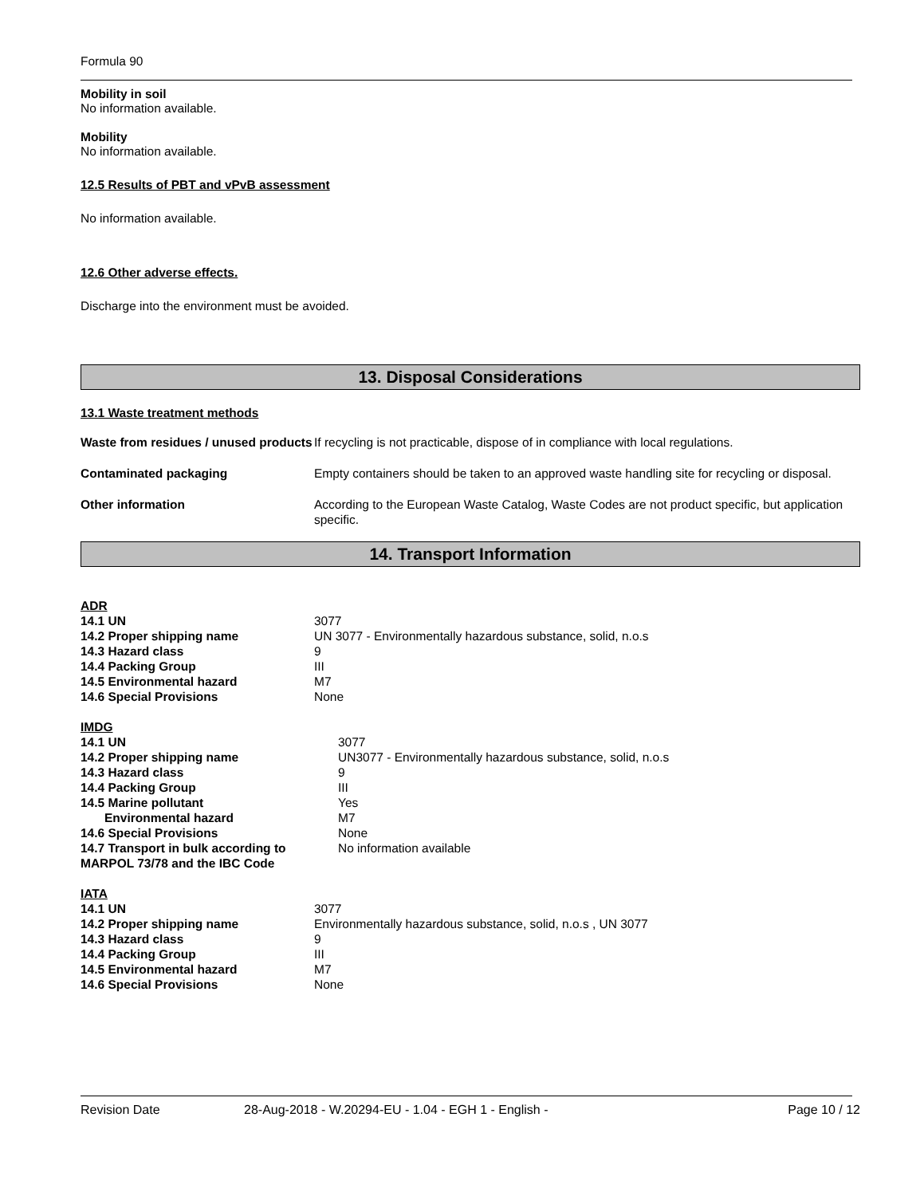Formula 90
Mobility in soil
No information available.
Mobility
No information available.
12.5 Results of PBT and vPvB assessment
No information available.
12.6 Other adverse effects.
Discharge into the environment must be avoided.
13. Disposal Considerations
13.1 Waste treatment methods
| Waste from residues / unused products | If recycling is not practicable, dispose of in compliance with local regulations. |
| Contaminated packaging | Empty containers should be taken to an approved waste handling site for recycling or disposal. |
| Other information | According to the European Waste Catalog, Waste Codes are not product specific, but application specific. |
14. Transport Information
ADR
| 14.1 UN | 3077 |
| 14.2 Proper shipping name | UN 3077 - Environmentally hazardous substance, solid, n.o.s |
| 14.3 Hazard class | 9 |
| 14.4 Packing Group | III |
| 14.5 Environmental hazard | M7 |
| 14.6 Special Provisions | None |
IMDG
| 14.1 UN | 3077 |
| 14.2 Proper shipping name | UN3077 - Environmentally hazardous substance, solid, n.o.s |
| 14.3 Hazard class | 9 |
| 14.4 Packing Group | III |
| 14.5 Marine pollutant | Yes |
| Environmental hazard | M7 |
| 14.6 Special Provisions | None |
| 14.7 Transport in bulk according to MARPOL 73/78 and the IBC Code | No information available |
IATA
| 14.1 UN | 3077 |
| 14.2 Proper shipping name | Environmentally hazardous substance, solid, n.o.s , UN 3077 |
| 14.3 Hazard class | 9 |
| 14.4 Packing Group | III |
| 14.5 Environmental hazard | M7 |
| 14.6 Special Provisions | None |
Revision Date 28-Aug-2018 - W.20294-EU - 1.04 - EGH 1 - English - Page 10 / 12